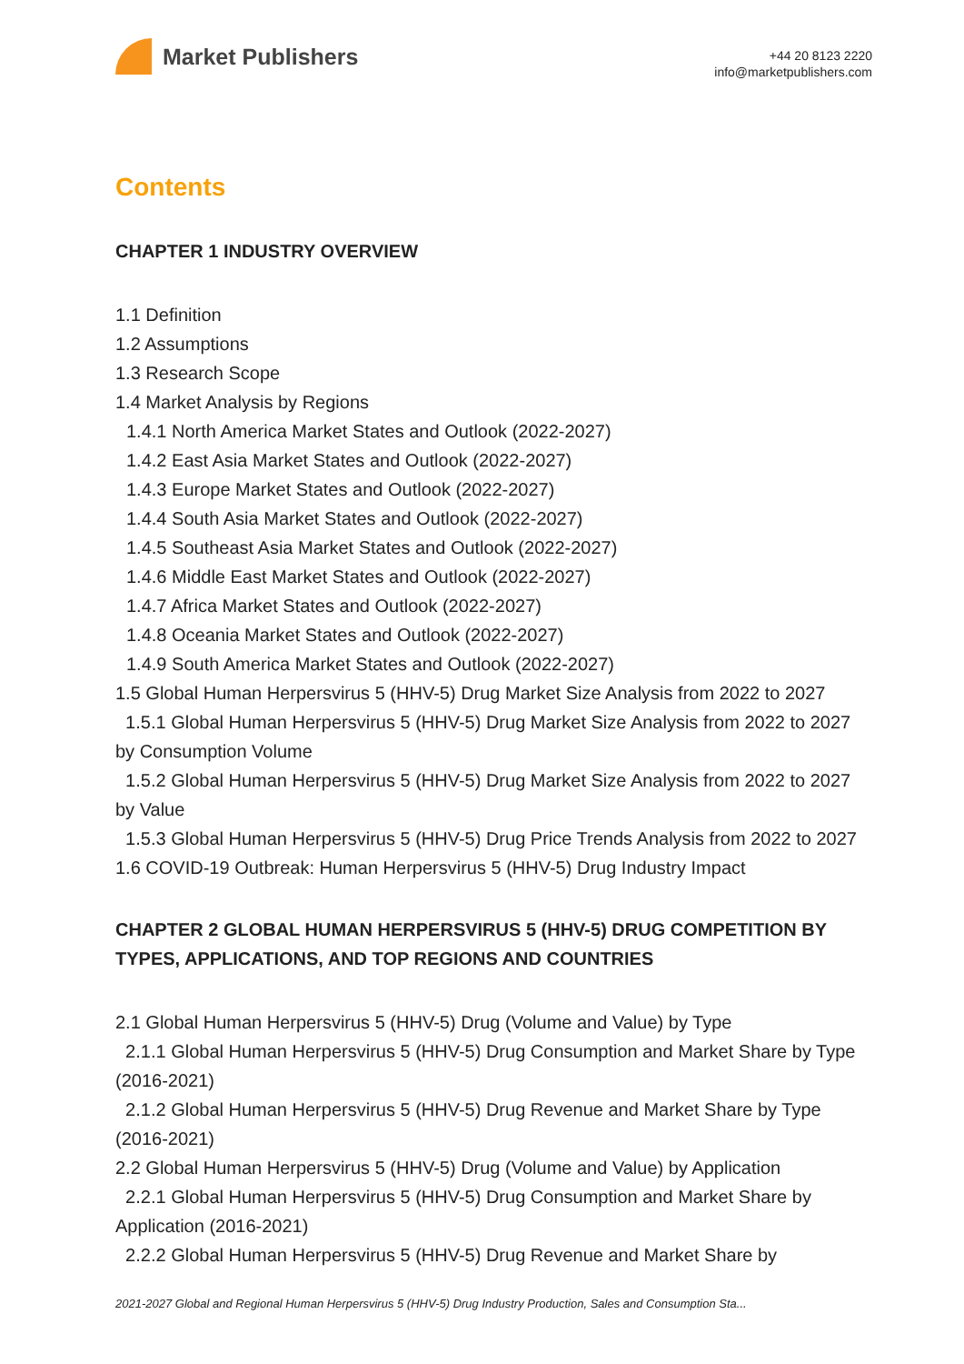Market Publishers
+44 20 8123 2220
info@marketpublishers.com
Contents
CHAPTER 1 INDUSTRY OVERVIEW
1.1 Definition
1.2 Assumptions
1.3 Research Scope
1.4 Market Analysis by Regions
1.4.1 North America Market States and Outlook (2022-2027)
1.4.2 East Asia Market States and Outlook (2022-2027)
1.4.3 Europe Market States and Outlook (2022-2027)
1.4.4 South Asia Market States and Outlook (2022-2027)
1.4.5 Southeast Asia Market States and Outlook (2022-2027)
1.4.6 Middle East Market States and Outlook (2022-2027)
1.4.7 Africa Market States and Outlook (2022-2027)
1.4.8 Oceania Market States and Outlook (2022-2027)
1.4.9 South America Market States and Outlook (2022-2027)
1.5 Global Human Herpersvirus 5 (HHV-5) Drug Market Size Analysis from 2022 to 2027
1.5.1 Global Human Herpersvirus 5 (HHV-5) Drug Market Size Analysis from 2022 to 2027 by Consumption Volume
1.5.2 Global Human Herpersvirus 5 (HHV-5) Drug Market Size Analysis from 2022 to 2027 by Value
1.5.3 Global Human Herpersvirus 5 (HHV-5) Drug Price Trends Analysis from 2022 to 2027
1.6 COVID-19 Outbreak: Human Herpersvirus 5 (HHV-5) Drug Industry Impact
CHAPTER 2 GLOBAL HUMAN HERPERSVIRUS 5 (HHV-5) DRUG COMPETITION BY TYPES, APPLICATIONS, AND TOP REGIONS AND COUNTRIES
2.1 Global Human Herpersvirus 5 (HHV-5) Drug (Volume and Value) by Type
2.1.1 Global Human Herpersvirus 5 (HHV-5) Drug Consumption and Market Share by Type (2016-2021)
2.1.2 Global Human Herpersvirus 5 (HHV-5) Drug Revenue and Market Share by Type (2016-2021)
2.2 Global Human Herpersvirus 5 (HHV-5) Drug (Volume and Value) by Application
2.2.1 Global Human Herpersvirus 5 (HHV-5) Drug Consumption and Market Share by Application (2016-2021)
2.2.2 Global Human Herpersvirus 5 (HHV-5) Drug Revenue and Market Share by
2021-2027 Global and Regional Human Herpersvirus 5 (HHV-5) Drug Industry Production, Sales and Consumption Sta...